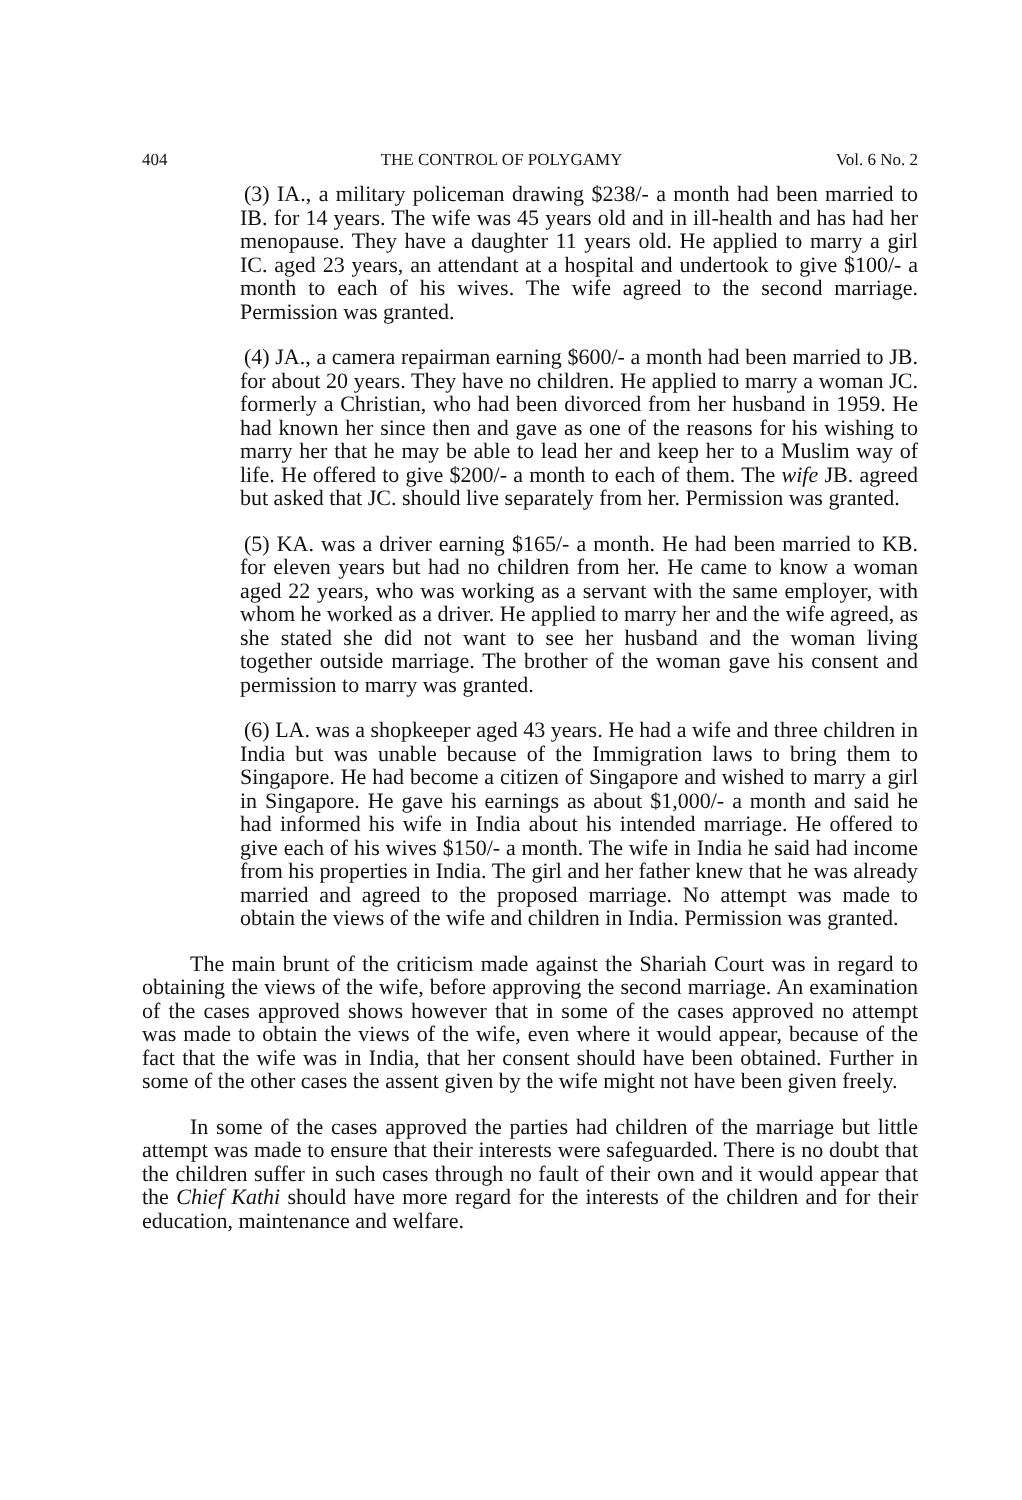404 THE CONTROL OF POLYGAMY Vol. 6 No. 2
(3) IA., a military policeman drawing $238/- a month had been married to IB. for 14 years. The wife was 45 years old and in ill-health and has had her menopause. They have a daughter 11 years old. He applied to marry a girl IC. aged 23 years, an attendant at a hospital and undertook to give $100/- a month to each of his wives. The wife agreed to the second marriage. Permission was granted.
(4) JA., a camera repairman earning $600/- a month had been married to JB. for about 20 years. They have no children. He applied to marry a woman JC. formerly a Christian, who had been divorced from her husband in 1959. He had known her since then and gave as one of the reasons for his wishing to marry her that he may be able to lead her and keep her to a Muslim way of life. He offered to give $200/- a month to each of them. The wife JB. agreed but asked that JC. should live separately from her. Permission was granted.
(5) KA. was a driver earning $165/- a month. He had been married to KB. for eleven years but had no children from her. He came to know a woman aged 22 years, who was working as a servant with the same employer, with whom he worked as a driver. He applied to marry her and the wife agreed, as she stated she did not want to see her husband and the woman living together outside marriage. The brother of the woman gave his consent and permission to marry was granted.
(6) LA. was a shopkeeper aged 43 years. He had a wife and three children in India but was unable because of the Immigration laws to bring them to Singapore. He had become a citizen of Singapore and wished to marry a girl in Singapore. He gave his earnings as about $1,000/- a month and said he had informed his wife in India about his intended marriage. He offered to give each of his wives $150/- a month. The wife in India he said had income from his properties in India. The girl and her father knew that he was already married and agreed to the proposed marriage. No attempt was made to obtain the views of the wife and children in India. Permission was granted.
The main brunt of the criticism made against the Shariah Court was in regard to obtaining the views of the wife, before approving the second marriage. An examination of the cases approved shows however that in some of the cases approved no attempt was made to obtain the views of the wife, even where it would appear, because of the fact that the wife was in India, that her consent should have been obtained. Further in some of the other cases the assent given by the wife might not have been given freely.
In some of the cases approved the parties had children of the marriage but little attempt was made to ensure that their interests were safeguarded. There is no doubt that the children suffer in such cases through no fault of their own and it would appear that the Chief Kathi should have more regard for the interests of the children and for their education, maintenance and welfare.